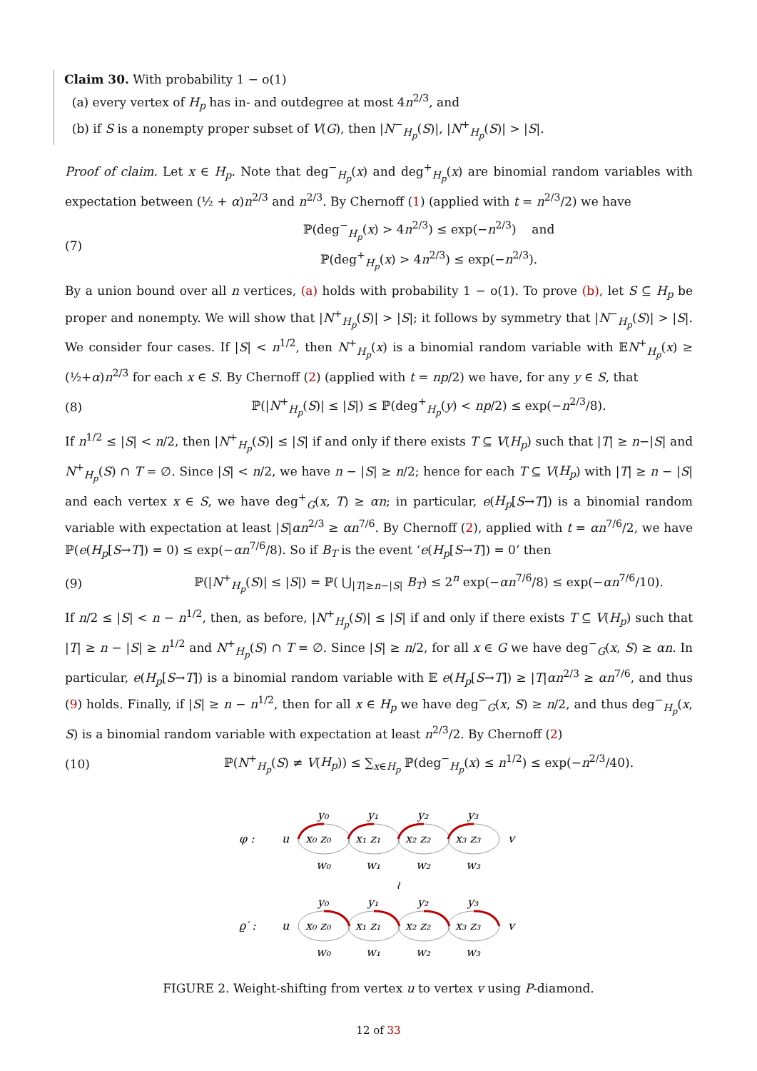Claim 30. With probability 1 − o(1)
(a) every vertex of H<sub>p</sub> has in- and outdegree at most 4n<sup>2/3</sup>, and
(b) if S is a nonempty proper subset of V(G), then |N<sup>−</sup><sub>H<sub>p</sub></sub>(S)|, |N<sup>+</sup><sub>H<sub>p</sub></sub>(S)| > |S|.
Proof of claim. Let x ∈ H<sub>p</sub>. Note that deg<sup>−</sup><sub>H<sub>p</sub></sub>(x) and deg<sup>+</sup><sub>H<sub>p</sub></sub>(x) are binomial random variables with expectation between (½ + α)n<sup>2/3</sup> and n<sup>2/3</sup>. By Chernoff (1) (applied with t = n<sup>2/3</sup>/2) we have
(7) ℙ(deg<sup>−</sup><sub>H<sub>p</sub></sub>(x) > 4n<sup>2/3</sup>) ≤ exp(−n<sup>2/3</sup>) and
ℙ(deg<sup>+</sup><sub>H<sub>p</sub></sub>(x) > 4n<sup>2/3</sup>) ≤ exp(−n<sup>2/3</sup>).
By a union bound over all n vertices, (a) holds with probability 1 − o(1). To prove (b), let S ⊆ H<sub>p</sub> be proper and nonempty. We will show that |N<sup>+</sup><sub>H<sub>p</sub></sub>(S)| > |S|; it follows by symmetry that |N<sup>−</sup><sub>H<sub>p</sub></sub>(S)| > |S|. We consider four cases. If |S| < n<sup>1/2</sup>, then N<sup>+</sup><sub>H<sub>p</sub></sub>(x) is a binomial random variable with 𝔼N<sup>+</sup><sub>H<sub>p</sub></sub>(x) ≥ (½+α)n<sup>2/3</sup> for each x ∈ S. By Chernoff (2) (applied with t = np/2) we have, for any y ∈ S, that
(8) ℙ(|N<sup>+</sup><sub>H<sub>p</sub></sub>(S)| ≤ |S|) ≤ ℙ(deg<sup>+</sup><sub>H<sub>p</sub></sub>(y) < np/2) ≤ exp(−n<sup>2/3</sup>/8).
If n<sup>1/2</sup> ≤ |S| < n/2, then |N<sup>+</sup><sub>H<sub>p</sub></sub>(S)| ≤ |S| if and only if there exists T ⊆ V(H<sub>p</sub>) such that |T| ≥ n−|S| and N<sup>+</sup><sub>H<sub>p</sub></sub>(S) ∩ T = ∅. Since |S| < n/2, we have n − |S| ≥ n/2; hence for each T ⊆ V(H<sub>p</sub>) with |T| ≥ n − |S| and each vertex x ∈ S, we have deg<sup>+</sup><sub>G</sub>(x, T) ≥ αn; in particular, e(H<sub>p</sub>[S→T]) is a binomial random variable with expectation at least |S|αn<sup>2/3</sup> ≥ αn<sup>7/6</sup>. By Chernoff (2), applied with t = αn<sup>7/6</sup>/2, we have ℙ(e(H<sub>p</sub>[S→T]) = 0) ≤ exp(−αn<sup>7/6</sup>/8). So if B<sub>T</sub> is the event ‘e(H<sub>p</sub>[S→T]) = 0’ then
(9) ℙ(|N<sup>+</sup><sub>H<sub>p</sub></sub>(S)| ≤ |S|) = ℙ( ⋃<sub>|T|≥n−|S|</sub> B<sub>T</sub>) ≤ 2<sup>n</sup> exp(−αn<sup>7/6</sup>/8) ≤ exp(−αn<sup>7/6</sup>/10).
If n/2 ≤ |S| < n − n<sup>1/2</sup>, then, as before, |N<sup>+</sup><sub>H<sub>p</sub></sub>(S)| ≤ |S| if and only if there exists T ⊆ V(H<sub>p</sub>) such that |T| ≥ n − |S| ≥ n<sup>1/2</sup> and N<sup>+</sup><sub>H<sub>p</sub></sub>(S) ∩ T = ∅. Since |S| ≥ n/2, for all x ∈ G we have deg<sup>−</sup><sub>G</sub>(x, S) ≥ αn. In particular, e(H<sub>p</sub>[S→T]) is a binomial random variable with 𝔼 e(H<sub>p</sub>[S→T]) ≥ |T|αn<sup>2/3</sup> ≥ αn<sup>7/6</sup>, and thus (9) holds. Finally, if |S| ≥ n − n<sup>1/2</sup>, then for all x ∈ H<sub>p</sub> we have deg<sup>−</sup><sub>G</sub>(x, S) ≥ n/2, and thus deg<sup>−</sup><sub>H<sub>p</sub></sub>(x, S) is a binomial random variable with expectation at least n<sup>2/3</sup>/2. By Chernoff (2)
(10) ℙ(N<sup>+</sup><sub>H<sub>p</sub></sub>(S) ≠ V(H<sub>p</sub>)) ≤ ∑<sub>x∈H<sub>p</sub></sub> ℙ(deg<sup>−</sup><sub>H<sub>p</sub></sub>(x) ≤ n<sup>1/2</sup>) ≤ exp(−n<sup>2/3</sup>/40).
φ :
ϱ′ :
u
v
x₀ z₀
x₁ z₁
x₂ z₂
x₃ z₃
y₀
y₁
y₂
y₃
w₀
w₁
w₂
w₃
≀
FIGURE 2. Weight-shifting from vertex u to vertex v using P-diamond.
12 of 33